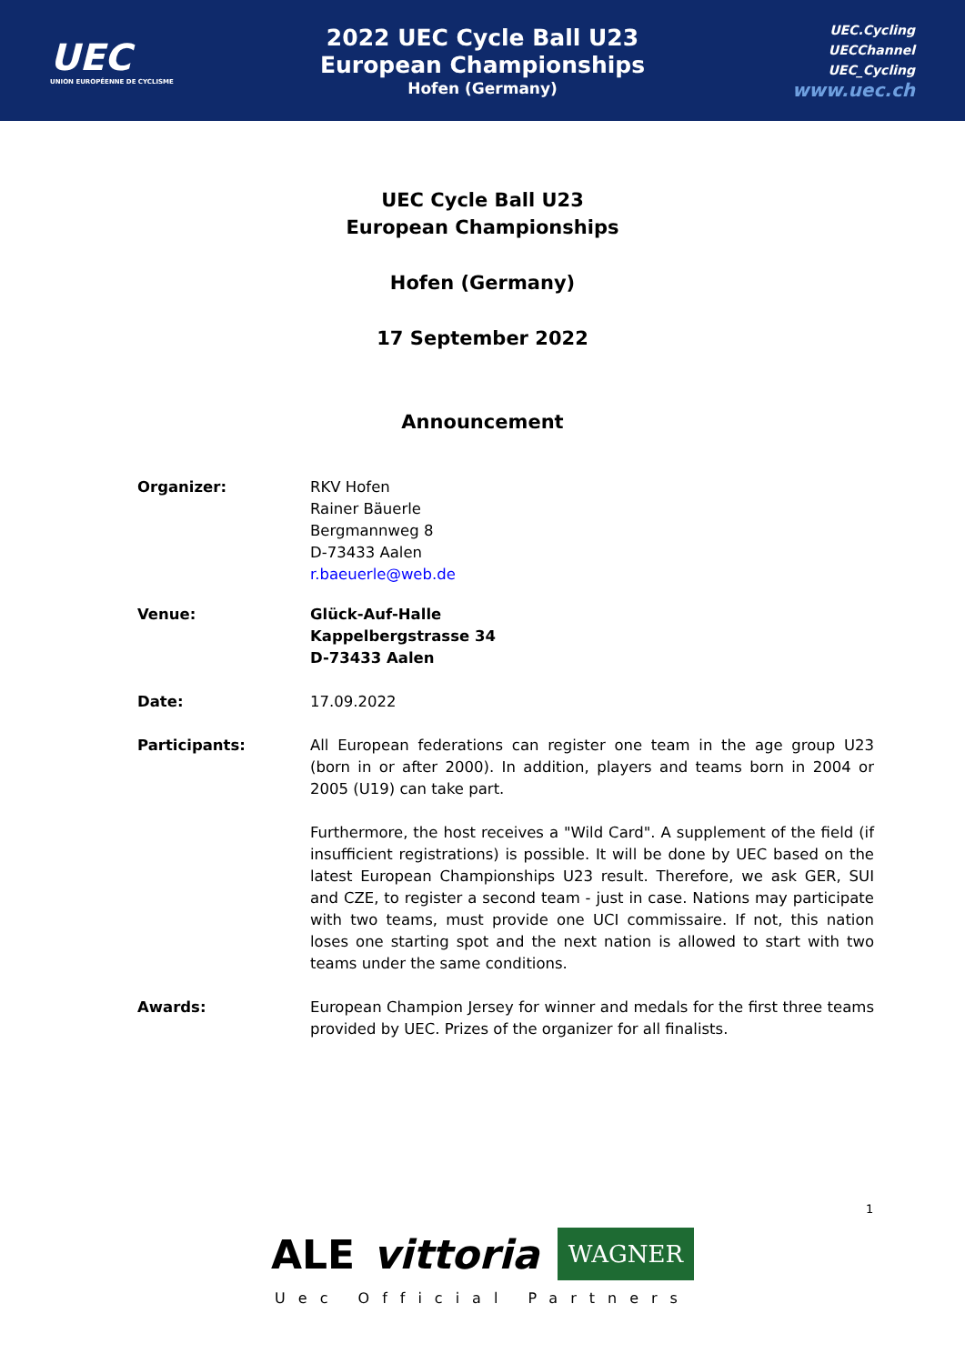UEC
UNION EUROPÉENNE DE CYCLISME
2022 UEC Cycle Ball U23
European Championships
Hofen (Germany)
UEC.Cycling
UECChannel
UEC_Cycling
www.uec.ch
UEC Cycle Ball U23
European Championships
Hofen (Germany)
17 September 2022
Announcement
Organizer: RKV Hofen
Rainer Bäuerle
Bergmannweg 8
D-73433 Aalen
r.baeuerle@web.de
Venue: Glück-Auf-Halle
Kappelbergstrasse 34
D-73433 Aalen
Date: 17.09.2022
Participants: All European federations can register one team in the age group U23 (born in or after 2000). In addition, players and teams born in 2004 or 2005 (U19) can take part.
Furthermore, the host receives a "Wild Card". A supplement of the field (if insufficient registrations) is possible. It will be done by UEC based on the latest European Championships U23 result. Therefore, we ask GER, SUI and CZE, to register a second team - just in case. Nations may participate with two teams, must provide one UCI commissaire. If not, this nation loses one starting spot and the next nation is allowed to start with two teams under the same conditions.
Awards: European Champion Jersey for winner and medals for the first three teams provided by UEC. Prizes of the organizer for all finalists.
1
ALE vittoria WAGNER
Uec Official Partners